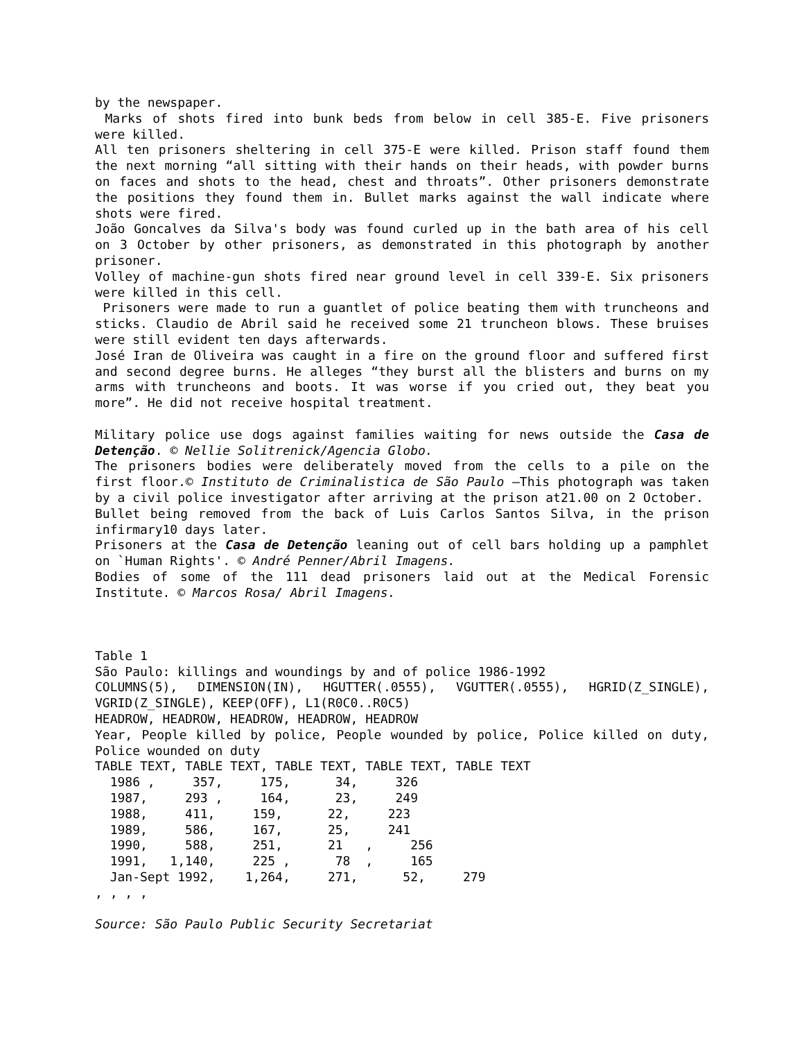by the newspaper.
Marks of shots fired into bunk beds from below in cell 385-E. Five prisoners were killed.
All ten prisoners sheltering in cell 375-E were killed. Prison staff found them the next morning “all sitting with their hands on their heads, with powder burns on faces and shots to the head, chest and throats”. Other prisoners demonstrate the positions they found them in. Bullet marks against the wall indicate where shots were fired.
João Goncalves da Silva's body was found curled up in the bath area of his cell on 3 October by other prisoners, as demonstrated in this photograph by another prisoner.
Volley of machine-gun shots fired near ground level in cell 339-E. Six prisoners were killed in this cell.
Prisoners were made to run a guantlet of police beating them with truncheons and sticks. Claudio de Abril said he received some 21 truncheon blows. These bruises were still evident ten days afterwards.
José Iran de Oliveira was caught in a fire on the ground floor and suffered first and second degree burns. He alleges “they burst all the blisters and burns on my arms with truncheons and boots. It was worse if you cried out, they beat you more”. He did not receive hospital treatment.
Military police use dogs against families waiting for news outside the Casa de Detenção. © Nellie Solitrenick/Agencia Globo.
The prisoners bodies were deliberately moved from the cells to a pile on the first floor.© Instituto de Criminalistica de São Paulo –This photograph was taken by a civil police investigator after arriving at the prison at21.00 on 2 October.
Bullet being removed from the back of Luis Carlos Santos Silva, in the prison infirmary10 days later.
Prisoners at the Casa de Detenção leaning out of cell bars holding up a pamphlet on `Human Rights'. © André Penner/Abril Imagens.
Bodies of some of the 111 dead prisoners laid out at the Medical Forensic Institute. © Marcos Rosa/ Abril Imagens.
Table 1
São Paulo: killings and woundings by and of police 1986-1992
COLUMNS(5), DIMENSION(IN), HGUTTER(.0555), VGUTTER(.0555), HGRID(Z_SINGLE), VGRID(Z_SINGLE), KEEP(OFF), L1(R0C0..R0C5)
HEADROW, HEADROW, HEADROW, HEADROW, HEADROW
Year, People killed by police, People wounded by police, Police killed on duty, Police wounded on duty
TABLE TEXT, TABLE TEXT, TABLE TEXT, TABLE TEXT, TABLE TEXT
  1986 ,     357,     175,      34,     326
  1987,     293 ,     164,      23,     249
  1988,     411,     159,      22,     223
  1989,     586,     167,      25,     241
  1990,     588,     251,      21   ,     256
  1991,   1,140,     225 ,      78  ,     165
  Jan-Sept 1992,    1,264,     271,      52,     279
, , , ,
Source: São Paulo Public Security Secretariat